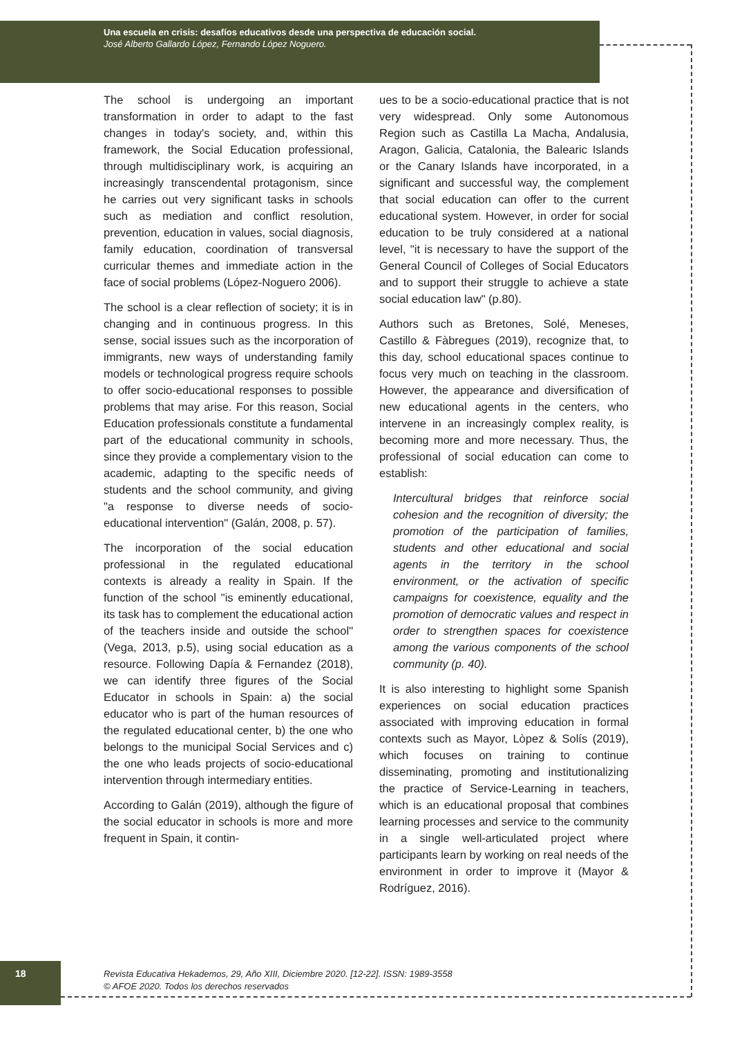Una escuela en crisis: desafíos educativos desde una perspectiva de educación social.
José Alberto Gallardo López, Fernando López Noguero.
The school is undergoing an important transformation in order to adapt to the fast changes in today's society, and, within this framework, the Social Education professional, through multidisciplinary work, is acquiring an increasingly transcendental protagonism, since he carries out very significant tasks in schools such as mediation and conflict resolution, prevention, education in values, social diagnosis, family education, coordination of transversal curricular themes and immediate action in the face of social problems (López-Noguero 2006).
The school is a clear reflection of society; it is in changing and in continuous progress. In this sense, social issues such as the incorporation of immigrants, new ways of understanding family models or technological progress require schools to offer socio-educational responses to possible problems that may arise. For this reason, Social Education professionals constitute a fundamental part of the educational community in schools, since they provide a complementary vision to the academic, adapting to the specific needs of students and the school community, and giving "a response to diverse needs of socio-educational intervention" (Galán, 2008, p. 57).
The incorporation of the social education professional in the regulated educational contexts is already a reality in Spain. If the function of the school "is eminently educational, its task has to complement the educational action of the teachers inside and outside the school" (Vega, 2013, p.5), using social education as a resource. Following Dapía & Fernandez (2018), we can identify three figures of the Social Educator in schools in Spain: a) the social educator who is part of the human resources of the regulated educational center, b) the one who belongs to the municipal Social Services and c) the one who leads projects of socio-educational intervention through intermediary entities.
According to Galán (2019), although the figure of the social educator in schools is more and more frequent in Spain, it contin-
ues to be a socio-educational practice that is not very widespread. Only some Autonomous Region such as Castilla La Macha, Andalusia, Aragon, Galicia, Catalonia, the Balearic Islands or the Canary Islands have incorporated, in a significant and successful way, the complement that social education can offer to the current educational system. However, in order for social education to be truly considered at a national level, "it is necessary to have the support of the General Council of Colleges of Social Educators and to support their struggle to achieve a state social education law" (p.80).
Authors such as Bretones, Solé, Meneses, Castillo & Fàbregues (2019), recognize that, to this day, school educational spaces continue to focus very much on teaching in the classroom. However, the appearance and diversification of new educational agents in the centers, who intervene in an increasingly complex reality, is becoming more and more necessary. Thus, the professional of social education can come to establish:
Intercultural bridges that reinforce social cohesion and the recognition of diversity; the promotion of the participation of families, students and other educational and social agents in the territory in the school environment, or the activation of specific campaigns for coexistence, equality and the promotion of democratic values and respect in order to strengthen spaces for coexistence among the various components of the school community (p. 40).
It is also interesting to highlight some Spanish experiences on social education practices associated with improving education in formal contexts such as Mayor, Lòpez & Solís (2019), which focuses on training to continue disseminating, promoting and institutionalizing the practice of Service-Learning in teachers, which is an educational proposal that combines learning processes and service to the community in a single well-articulated project where participants learn by working on real needs of the environment in order to improve it (Mayor & Rodríguez, 2016).
18
Revista Educativa Hekademos, 29, Año XIII, Diciembre 2020. [12-22]. ISSN: 1989-3558
© AFOE 2020. Todos los derechos reservados